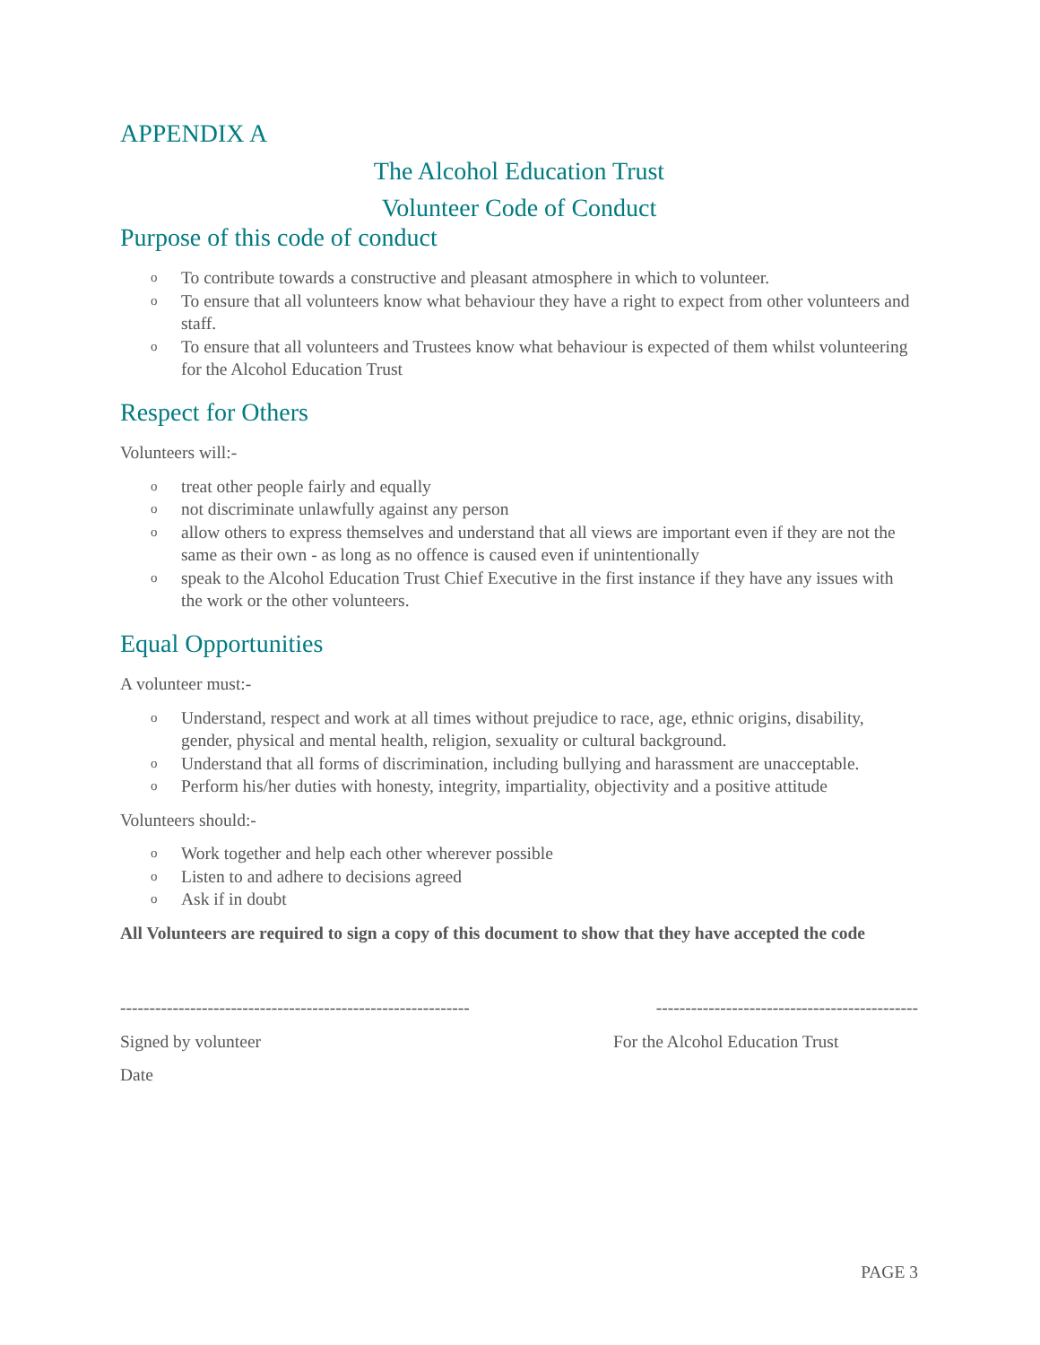APPENDIX A
The Alcohol Education Trust
Volunteer Code of Conduct
Purpose of this code of conduct
o To contribute towards a constructive and pleasant atmosphere in which to volunteer.
o To ensure that all volunteers know what behaviour they have a right to expect from other volunteers and staff.
o To ensure that all volunteers and Trustees know what behaviour is expected of them whilst volunteering for the Alcohol Education Trust
Respect for Others
Volunteers will:-
otreat other people fairly and equally
onot discriminate unlawfully against any person
oallow others to express themselves and understand that all views are important even if they are not the same as their own - as long as no offence is caused even if unintentionally
ospeak to the Alcohol Education Trust Chief Executive in the first instance if they have any issues with the work or the other volunteers.
Equal Opportunities
A volunteer must:-
o Understand, respect and work at all times without prejudice to race, age, ethnic origins, disability, gender, physical and mental health, religion, sexuality or cultural background.
o Understand that all forms of discrimination, including bullying and harassment are unacceptable.
o Perform his/her duties with honesty, integrity, impartiality, objectivity and a positive attitude
Volunteers should:-
o Work together and help each other wherever possible
o Listen to and adhere to decisions agreed
o Ask if in doubt
All Volunteers are required to sign a copy of this document to show that they have accepted the code
------------------------------------------------------------ ---------------------------------------------
Signed by volunteer For the Alcohol Education Trust
Date
PAGE 3